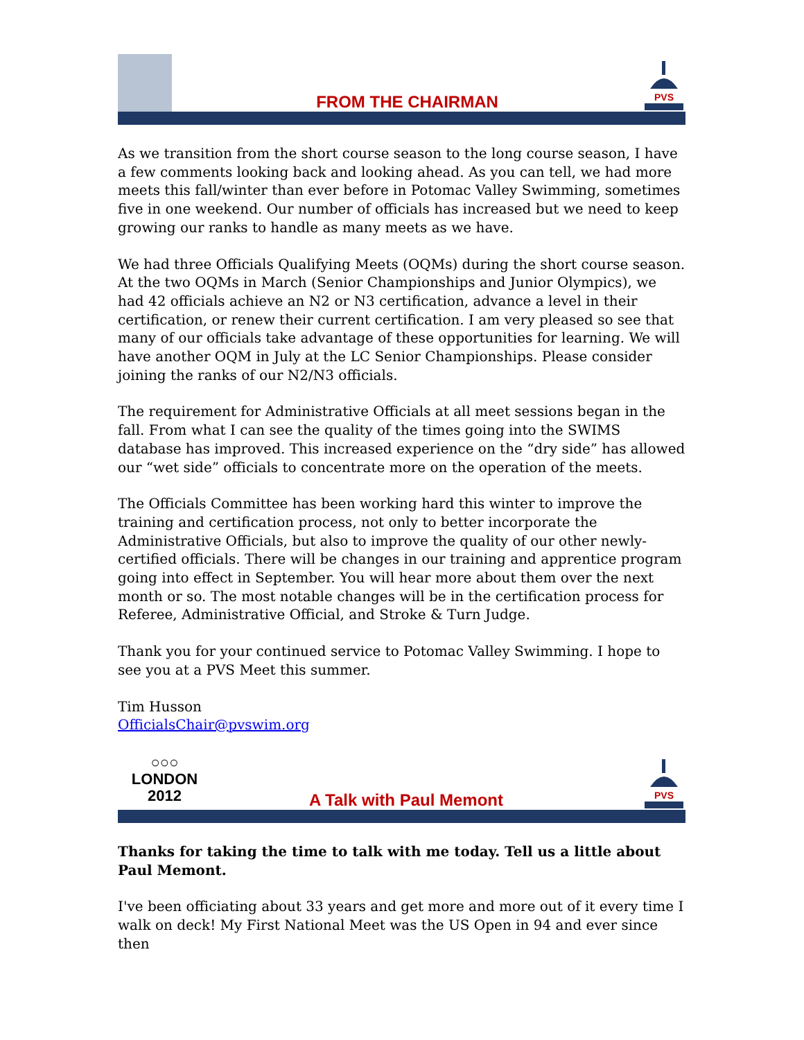FROM THE CHAIRMAN
PVS
As we transition from the short course season to the long course season, I have a few comments looking back and looking ahead. As you can tell, we had more meets this fall/winter than ever before in Potomac Valley Swimming, sometimes five in one weekend. Our number of officials has increased but we need to keep growing our ranks to handle as many meets as we have.
We had three Officials Qualifying Meets (OQMs) during the short course season. At the two OQMs in March (Senior Championships and Junior Olympics), we had 42 officials achieve an N2 or N3 certification, advance a level in their certification, or renew their current certification. I am very pleased so see that many of our officials take advantage of these opportunities for learning. We will have another OQM in July at the LC Senior Championships. Please consider joining the ranks of our N2/N3 officials.
The requirement for Administrative Officials at all meet sessions began in the fall. From what I can see the quality of the times going into the SWIMS database has improved. This increased experience on the “dry side” has allowed our “wet side” officials to concentrate more on the operation of the meets.
The Officials Committee has been working hard this winter to improve the training and certification process, not only to better incorporate the Administrative Officials, but also to improve the quality of our other newly-certified officials. There will be changes in our training and apprentice program going into effect in September. You will hear more about them over the next month or so. The most notable changes will be in the certification process for Referee, Administrative Official, and Stroke & Turn Judge.
Thank you for your continued service to Potomac Valley Swimming. I hope to see you at a PVS Meet this summer.
Tim Husson
OfficialsChair@pvswim.org
○○○
LONDON
2012
A Talk with Paul Memont
PVS
Thanks for taking the time to talk with me today. Tell us a little about Paul Memont.
I've been officiating about 33 years and get more and more out of it every time I walk on deck! My First National Meet was the US Open in 94 and ever since then